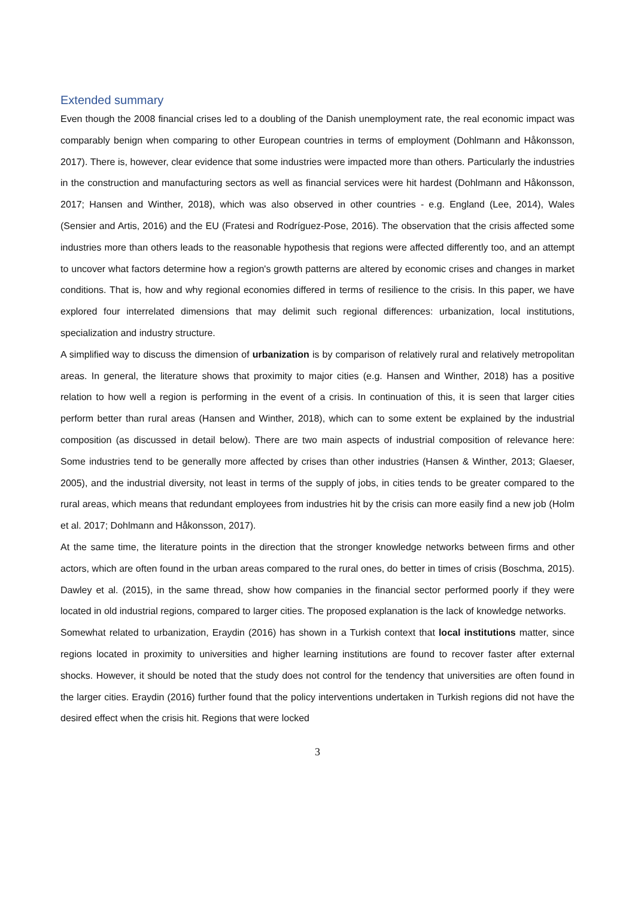Extended summary
Even though the 2008 financial crises led to a doubling of the Danish unemployment rate, the real economic impact was comparably benign when comparing to other European countries in terms of employment (Dohlmann and Håkonsson, 2017). There is, however, clear evidence that some industries were impacted more than others. Particularly the industries in the construction and manufacturing sectors as well as financial services were hit hardest (Dohlmann and Håkonsson, 2017; Hansen and Winther, 2018), which was also observed in other countries - e.g. England (Lee, 2014), Wales (Sensier and Artis, 2016) and the EU (Fratesi and Rodríguez-Pose, 2016). The observation that the crisis affected some industries more than others leads to the reasonable hypothesis that regions were affected differently too, and an attempt to uncover what factors determine how a region's growth patterns are altered by economic crises and changes in market conditions. That is, how and why regional economies differed in terms of resilience to the crisis. In this paper, we have explored four interrelated dimensions that may delimit such regional differences: urbanization, local institutions, specialization and industry structure.
A simplified way to discuss the dimension of urbanization is by comparison of relatively rural and relatively metropolitan areas. In general, the literature shows that proximity to major cities (e.g. Hansen and Winther, 2018) has a positive relation to how well a region is performing in the event of a crisis. In continuation of this, it is seen that larger cities perform better than rural areas (Hansen and Winther, 2018), which can to some extent be explained by the industrial composition (as discussed in detail below). There are two main aspects of industrial composition of relevance here: Some industries tend to be generally more affected by crises than other industries (Hansen & Winther, 2013; Glaeser, 2005), and the industrial diversity, not least in terms of the supply of jobs, in cities tends to be greater compared to the rural areas, which means that redundant employees from industries hit by the crisis can more easily find a new job (Holm et al. 2017; Dohlmann and Håkonsson, 2017).
At the same time, the literature points in the direction that the stronger knowledge networks between firms and other actors, which are often found in the urban areas compared to the rural ones, do better in times of crisis (Boschma, 2015). Dawley et al. (2015), in the same thread, show how companies in the financial sector performed poorly if they were located in old industrial regions, compared to larger cities. The proposed explanation is the lack of knowledge networks.
Somewhat related to urbanization, Eraydin (2016) has shown in a Turkish context that local institutions matter, since regions located in proximity to universities and higher learning institutions are found to recover faster after external shocks. However, it should be noted that the study does not control for the tendency that universities are often found in the larger cities. Eraydin (2016) further found that the policy interventions undertaken in Turkish regions did not have the desired effect when the crisis hit. Regions that were locked
3